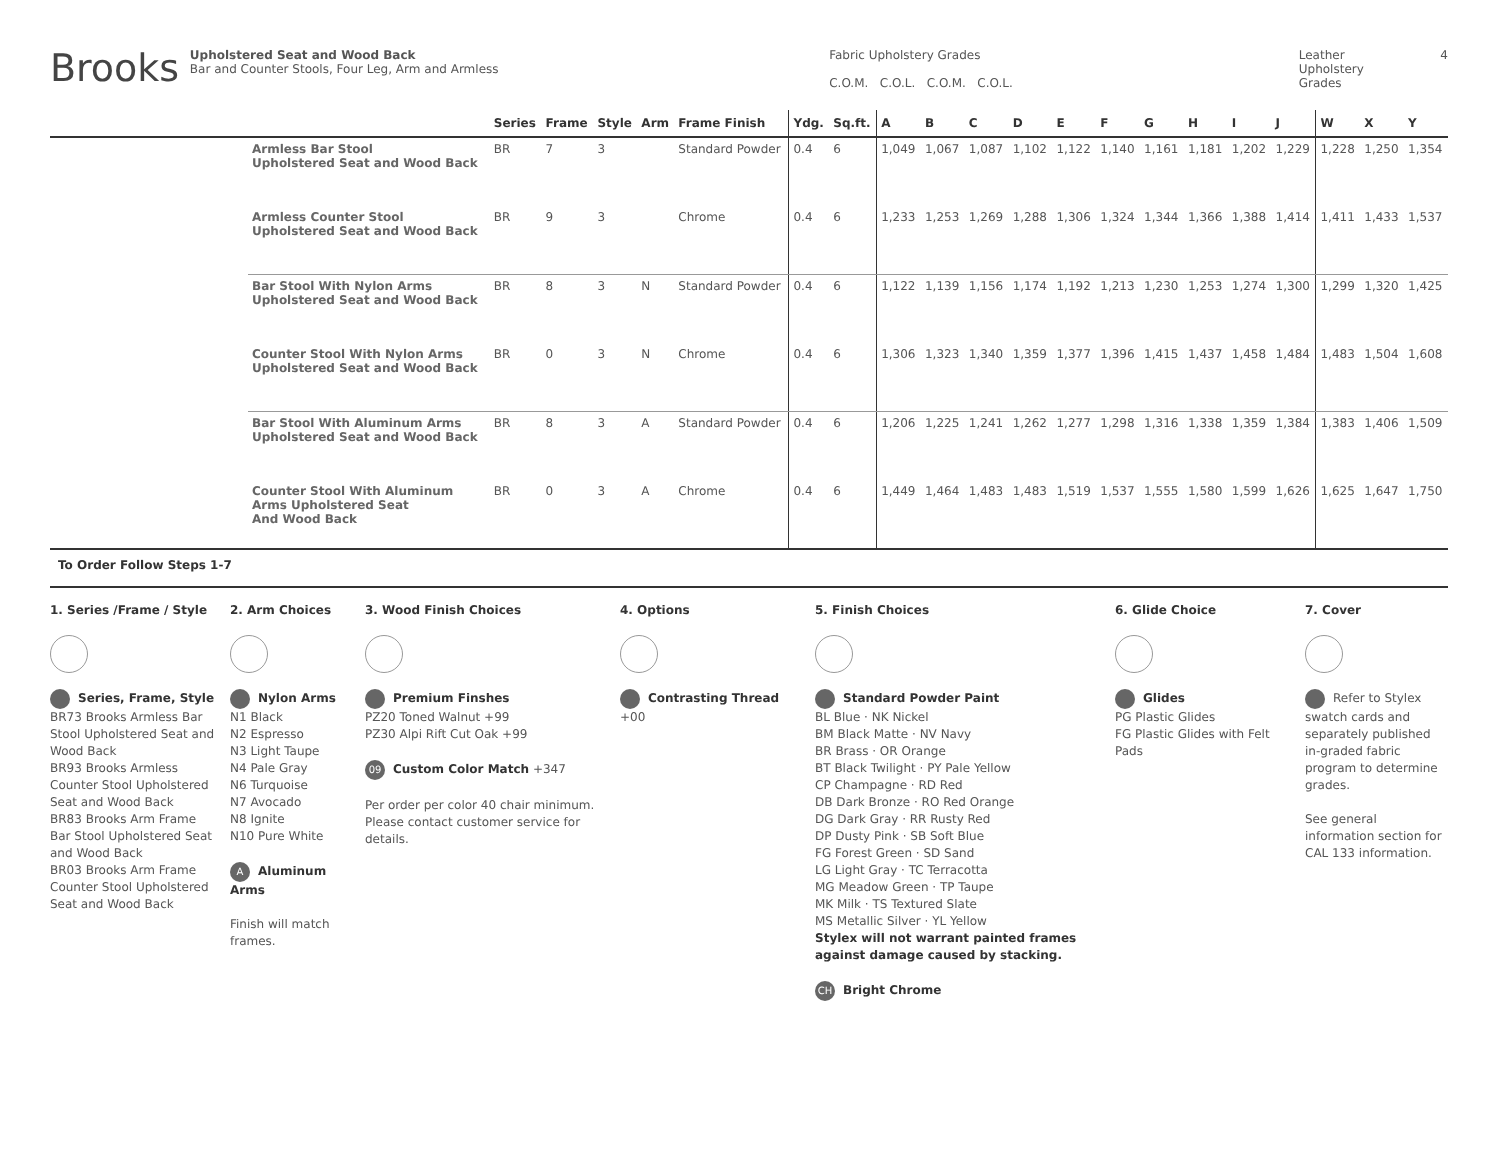Brooks
Upholstered Seat and Wood Back
Bar and Counter Stools, Four Leg, Arm and Armless
Fabric Upholstery Grades
C.O.M. C.O.L. C.O.M. C.O.L.
Leather
Upholstery Grades
4
| | | Series | Frame | Style | Arm | Frame Finish | Ydg. | Sq.ft. | A | B | C | D | E | F | G | H | I | J | W | X | Y |
| --- | --- | --- | --- | --- | --- | --- | --- | --- | --- | --- | --- | --- | --- | --- | --- | --- | --- | --- | --- | --- | --- |
| | Armless Bar Stool Upholstered Seat and Wood Back | BR | 7 | 3 | | Standard Powder | 0.4 | 6 | 1,049 | 1,067 | 1,087 | 1,102 | 1,122 | 1,140 | 1,161 | 1,181 | 1,202 | 1,229 | 1,228 | 1,250 | 1,354 |
| | Armless Counter Stool Upholstered Seat and Wood Back | BR | 9 | 3 | | Chrome | 0.4 | 6 | 1,233 | 1,253 | 1,269 | 1,288 | 1,306 | 1,324 | 1,344 | 1,366 | 1,388 | 1,414 | 1,411 | 1,433 | 1,537 |
| | Bar Stool With Nylon Arms Upholstered Seat and Wood Back | BR | 8 | 3 | N | Standard Powder | 0.4 | 6 | 1,122 | 1,139 | 1,156 | 1,174 | 1,192 | 1,213 | 1,230 | 1,253 | 1,274 | 1,300 | 1,299 | 1,320 | 1,425 |
| | Counter Stool With Nylon Arms Upholstered Seat and Wood Back | BR | 0 | 3 | N | Chrome | 0.4 | 6 | 1,306 | 1,323 | 1,340 | 1,359 | 1,377 | 1,396 | 1,415 | 1,437 | 1,458 | 1,484 | 1,483 | 1,504 | 1,608 |
| | Bar Stool With Aluminum Arms Upholstered Seat and Wood Back | BR | 8 | 3 | A | Standard Powder | 0.4 | 6 | 1,206 | 1,225 | 1,241 | 1,262 | 1,277 | 1,298 | 1,316 | 1,338 | 1,359 | 1,384 | 1,383 | 1,406 | 1,509 |
| | Counter Stool With Aluminum Arms Upholstered Seat And Wood Back | BR | 0 | 3 | A | Chrome | 0.4 | 6 | 1,449 | 1,464 | 1,483 | 1,483 | 1,519 | 1,537 | 1,555 | 1,580 | 1,599 | 1,626 | 1,625 | 1,647 | 1,750 |
To Order Follow Steps 1-7
1. Series /Frame / Style
Series, Frame, Style
BR73 Brooks Armless Bar Stool Upholstered Seat and Wood Back
BR93 Brooks Armless Counter Stool Upholstered Seat and Wood Back
BR83 Brooks Arm Frame Bar Stool Upholstered Seat and Wood Back
BR03 Brooks Arm Frame Counter Stool Upholstered Seat and Wood Back
2. Arm Choices
Nylon Arms
N1 Black
N2 Espresso
N3 Light Taupe
N4 Pale Gray
N6 Turquoise
N7 Avocado
N8 Ignite
N10 Pure White
A Aluminum Arms
Finish will match frames.
3. Wood Finish Choices
Premium Finshes
PZ20 Toned Walnut +99
PZ30 Alpi Rift Cut Oak +99
09 Custom Color Match +347
Per order per color 40 chair minimum. Please contact customer service for details.
4. Options
Contrasting Thread +00
5. Finish Choices
Standard Powder Paint
BL Blue · NK Nickel
BM Black Matte · NV Navy
BR Brass · OR Orange
BT Black Twilight · PY Pale Yellow
CP Champagne · RD Red
DB Dark Bronze · RO Red Orange
DG Dark Gray · RR Rusty Red
DP Dusty Pink · SB Soft Blue
FG Forest Green · SD Sand
LG Light Gray · TC Terracotta
MG Meadow Green · TP Taupe
MK Milk · TS Textured Slate
MS Metallic Silver · YL Yellow
Stylex will not warrant painted frames against damage caused by stacking.
CH Bright Chrome
6. Glide Choice
Glides
PG Plastic Glides
FG Plastic Glides with Felt Pads
7. Cover
Refer to Stylex swatch cards and separately published in-graded fabric program to determine grades.
See general information section for CAL 133 information.